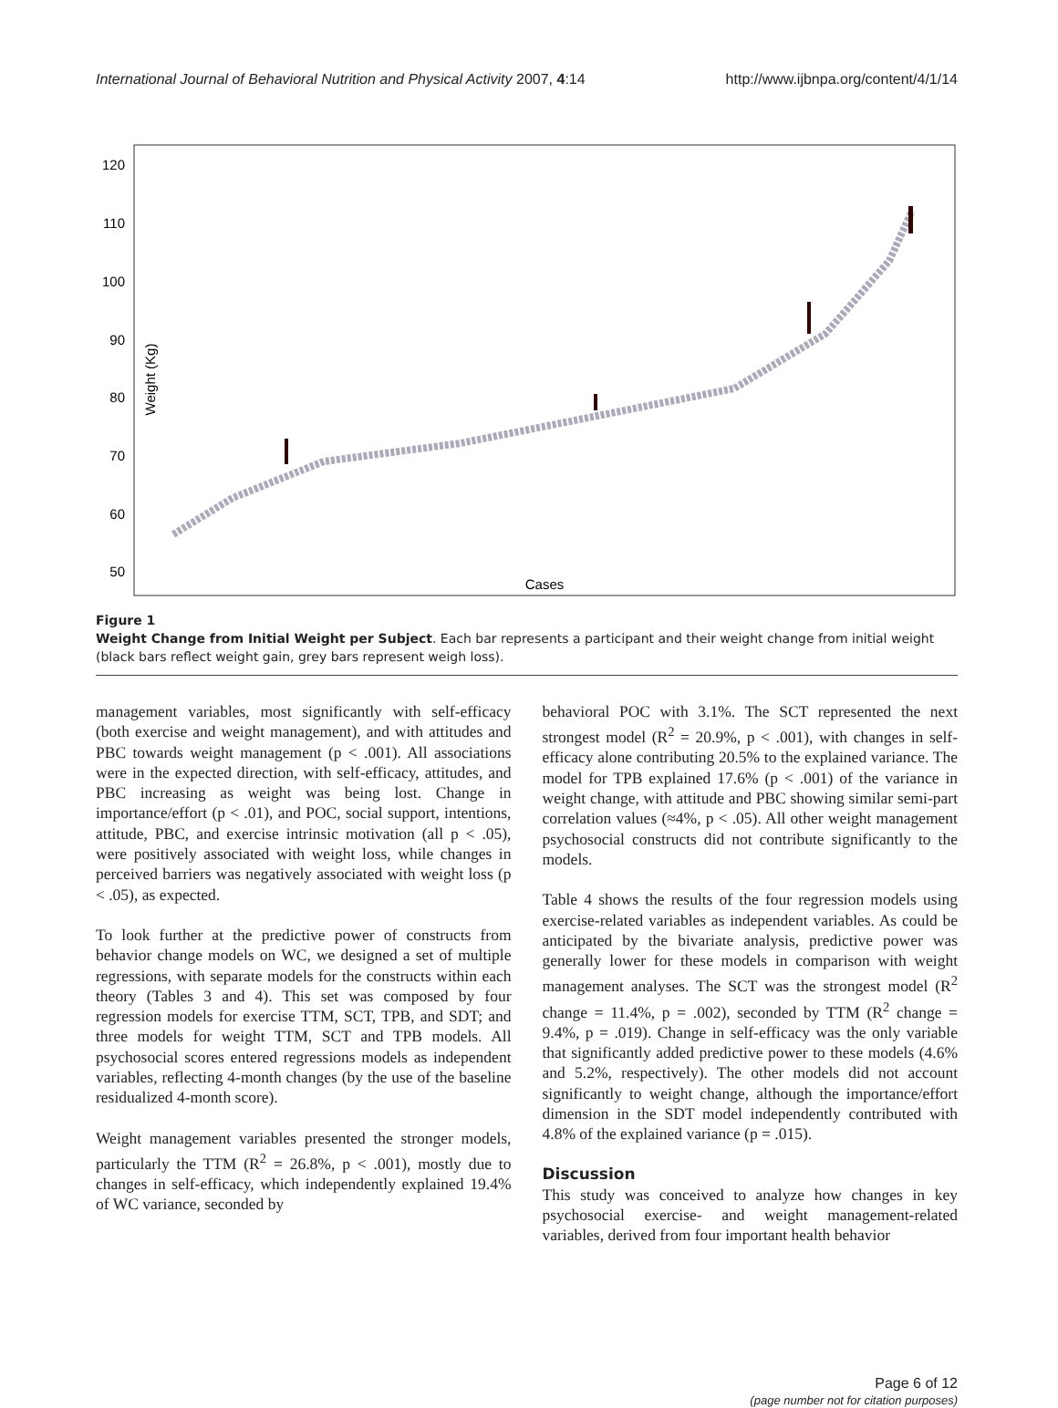International Journal of Behavioral Nutrition and Physical Activity 2007, 4:14 http://www.ijbnpa.org/content/4/1/14
120
110
100
90
80
70
60
50
Weight (Kg)
Cases
Figure 1
Weight Change from Initial Weight per Subject. Each bar represents a participant and their weight change from initial weight (black bars reflect weight gain, grey bars represent weigh loss).
management variables, most significantly with self-efficacy (both exercise and weight management), and with attitudes and PBC towards weight management (p < .001). All associations were in the expected direction, with self-efficacy, attitudes, and PBC increasing as weight was being lost. Change in importance/effort (p < .01), and POC, social support, intentions, attitude, PBC, and exercise intrinsic motivation (all p < .05), were positively associated with weight loss, while changes in perceived barriers was negatively associated with weight loss (p < .05), as expected.
To look further at the predictive power of constructs from behavior change models on WC, we designed a set of multiple regressions, with separate models for the constructs within each theory (Tables 3 and 4). This set was composed by four regression models for exercise TTM, SCT, TPB, and SDT; and three models for weight TTM, SCT and TPB models. All psychosocial scores entered regressions models as independent variables, reflecting 4-month changes (by the use of the baseline residualized 4-month score).
Weight management variables presented the stronger models, particularly the TTM (R<sup>2</sup> = 26.8%, p < .001), mostly due to changes in self-efficacy, which independently explained 19.4% of WC variance, seconded by
behavioral POC with 3.1%. The SCT represented the next strongest model (R<sup>2</sup> = 20.9%, p < .001), with changes in self-efficacy alone contributing 20.5% to the explained variance. The model for TPB explained 17.6% (p < .001) of the variance in weight change, with attitude and PBC showing similar semi-part correlation values (≈4%, p < .05). All other weight management psychosocial constructs did not contribute significantly to the models.
Table 4 shows the results of the four regression models using exercise-related variables as independent variables. As could be anticipated by the bivariate analysis, predictive power was generally lower for these models in comparison with weight management analyses. The SCT was the strongest model (R<sup>2</sup> change = 11.4%, p = .002), seconded by TTM (R<sup>2</sup> change = 9.4%, p = .019). Change in self-efficacy was the only variable that significantly added predictive power to these models (4.6% and 5.2%, respectively). The other models did not account significantly to weight change, although the importance/effort dimension in the SDT model independently contributed with 4.8% of the explained variance (p = .015).
Discussion
This study was conceived to analyze how changes in key psychosocial exercise- and weight management-related variables, derived from four important health behavior
Page 6 of 12
(page number not for citation purposes)